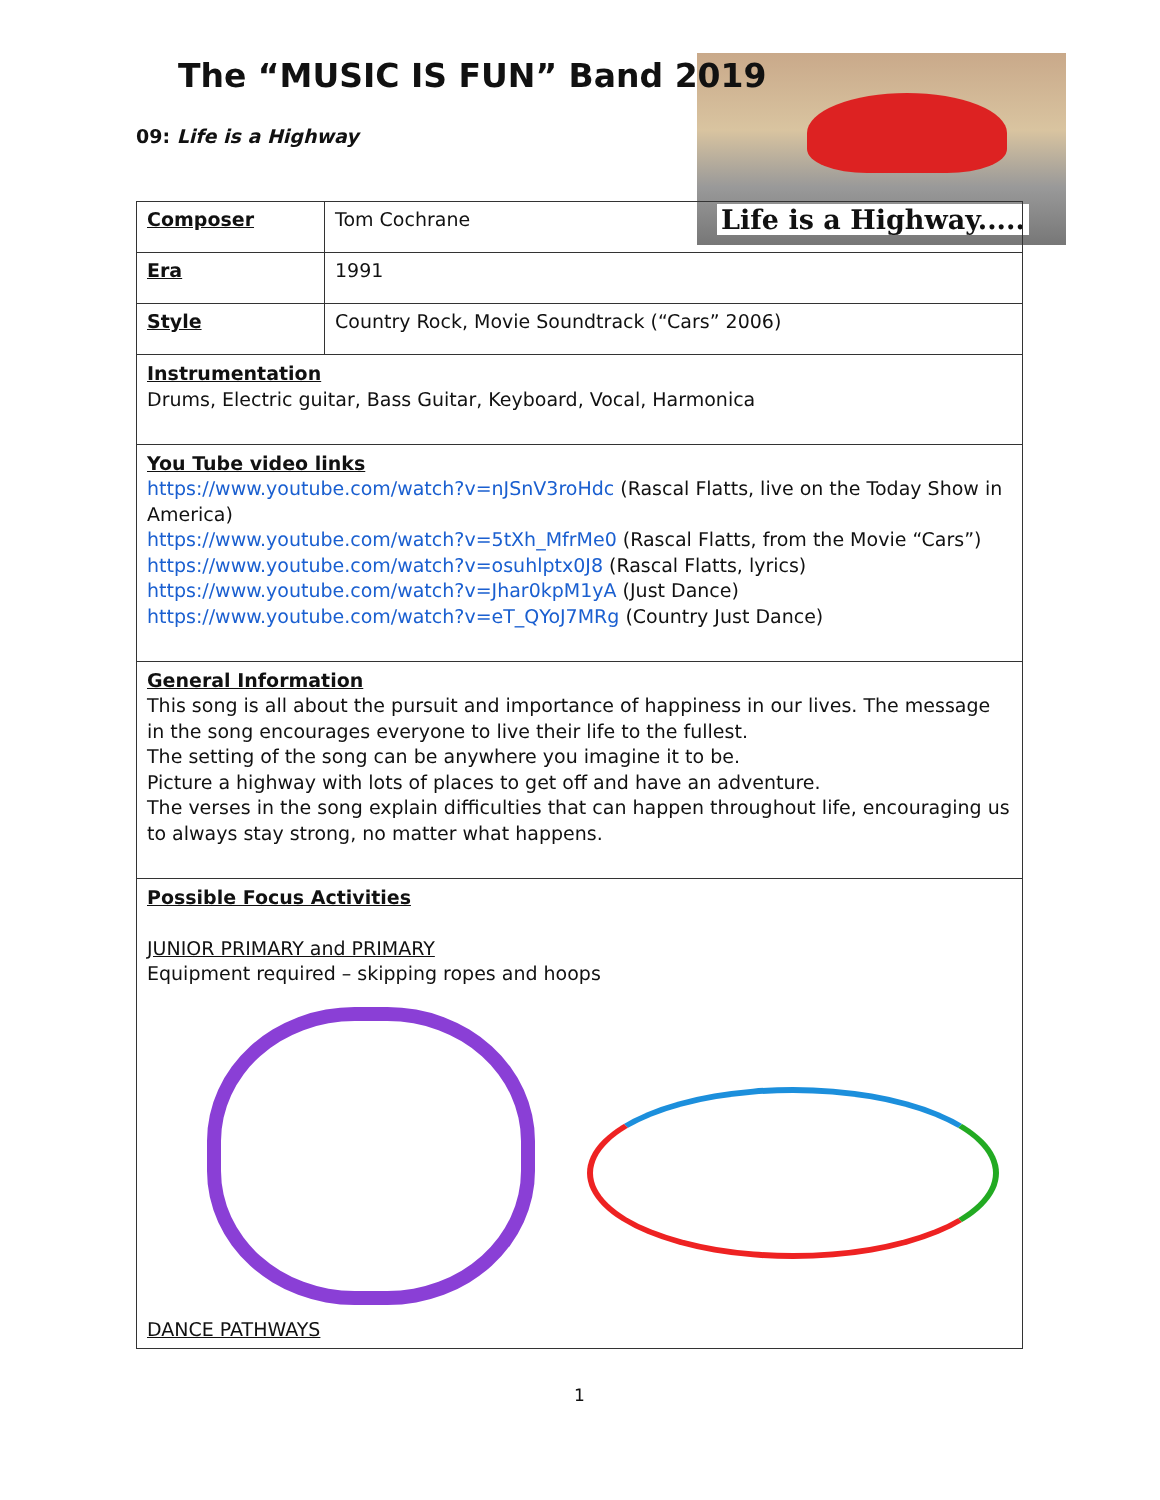Life is a Highway.....
The “MUSIC IS FUN” Band 2019
09: Life is a Highway
| Composer | Tom Cochrane |
| Era | 1991 |
| Style | Country Rock, Movie Soundtrack (“Cars” 2006) |
| Instrumentation Drums, Electric guitar, Bass Guitar, Keyboard, Vocal, Harmonica | |
| You Tube video links https://www.youtube.com/watch?v=nJSnV3roHdc (Rascal Flatts, live on the Today Show in America) https://www.youtube.com/watch?v=5tXh_MfrMe0 (Rascal Flatts, from the Movie “Cars”) https://www.youtube.com/watch?v=osuhlptx0J8 (Rascal Flatts, lyrics) https://www.youtube.com/watch?v=Jhar0kpM1yA (Just Dance) https://www.youtube.com/watch?v=eT_QYoJ7MRg (Country Just Dance) | |
| General Information This song is all about the pursuit and importance of happiness in our lives. The message in the song encourages everyone to live their life to the fullest. The setting of the song can be anywhere you imagine it to be. Picture a highway with lots of places to get off and have an adventure. The verses in the song explain difficulties that can happen throughout life, encouraging us to always stay strong, no matter what happens. | |
| Possible Focus Activities JUNIOR PRIMARY and PRIMARY Equipment required – skipping ropes and hoops DANCE PATHWAYS | |
1